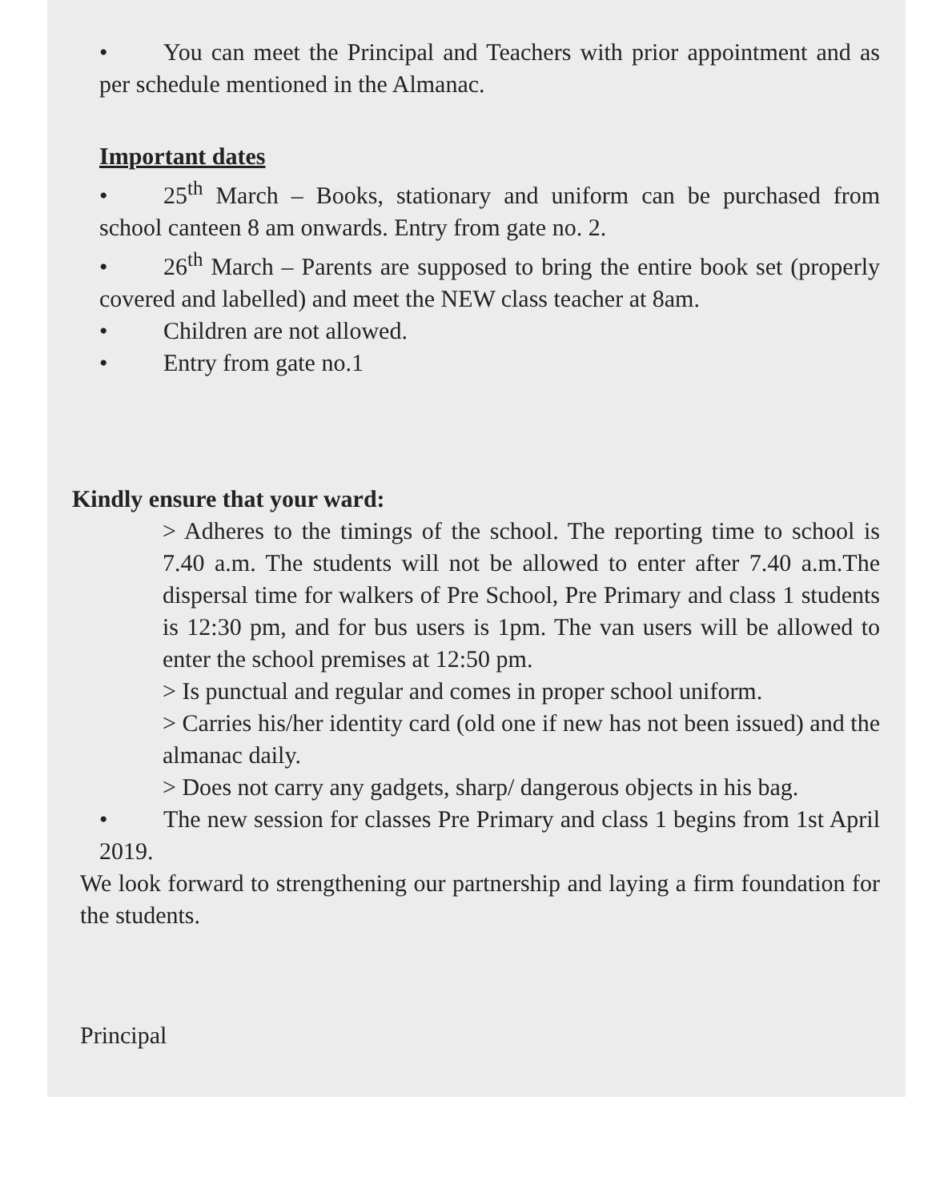• You can meet the Principal and Teachers with prior appointment and as per schedule mentioned in the Almanac.
Important dates
• 25<sup>th</sup> March – Books, stationary and uniform can be purchased from school canteen 8 am onwards. Entry from gate no. 2.
• 26<sup>th</sup> March – Parents are supposed to bring the entire book set (properly covered and labelled) and meet the NEW class teacher at 8am.
• Children are not allowed.
• Entry from gate no.1
Kindly ensure that your ward:
> Adheres to the timings of the school. The reporting time to school is 7.40 a.m. The students will not be allowed to enter after 7.40 a.m.The dispersal time for walkers of Pre School, Pre Primary and class 1 students is 12:30 pm, and for bus users is 1pm. The van users will be allowed to enter the school premises at 12:50 pm.
> Is punctual and regular and comes in proper school uniform.
> Carries his/her identity card (old one if new has not been issued) and the almanac daily.
> Does not carry any gadgets, sharp/ dangerous objects in his bag.
• The new session for classes Pre Primary and class 1 begins from 1st April 2019.
We look forward to strengthening our partnership and laying a firm foundation for the students.
Principal